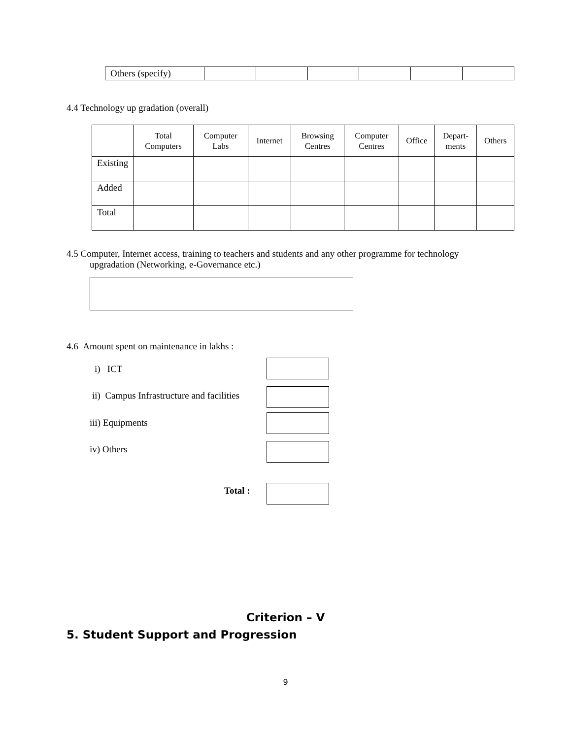| Others (specify) | | | | | | |
4.4 Technology up gradation (overall)
| | Total Computers | Computer Labs | Internet | Browsing Centres | Computer Centres | Office | Depart- ments | Others |
| --- | --- | --- | --- | --- | --- | --- | --- | --- |
| Existing | | | | | | | | |
| Added | | | | | | | | |
| Total | | | | | | | | |
4.5 Computer, Internet access, training to teachers and students and any other programme for technology
upgradation (Networking, e-Governance etc.)
4.6 Amount spent on maintenance in lakhs :
i) ICT
ii) Campus Infrastructure and facilities
iii) Equipments
iv) Others
Total :
Criterion – V
5. Student Support and Progression
9